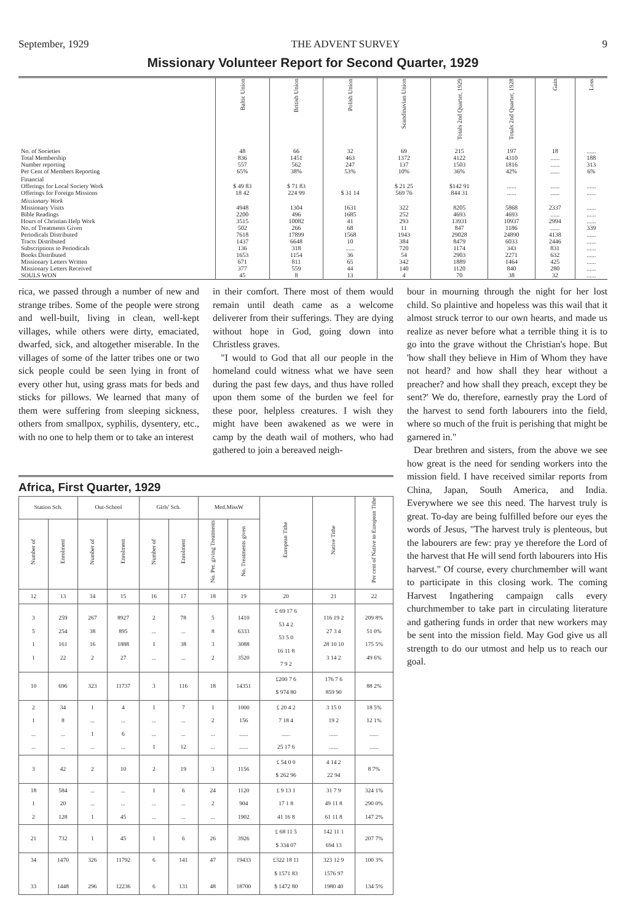September, 1929 THE ADVENT SURVEY 9
Missionary Volunteer Report for Second Quarter, 1929
| | Baltic Union | British Union | Polish Union | Scandinavian Union | Totals 2nd Quarter, 1929 | Totals 2nd Quarter, 1928 | Gain | Loss |
| --- | --- | --- | --- | --- | --- | --- | --- | --- |
| No. of Societies Total Membership Number reporting Per Cent of Members Reporting | 48 836 557 65% | 66 1451 562 38% | 32 463 247 53% | 69 1372 137 10% | 215 4122 1503 36% | 197 4310 1816 42% | 18 ...... ...... ...... | ...... 188 313 6% |
| Financial Offerings for Local Society Work Offerings for Foreign Missions | $ 49 83 18 42 | $ 71 83 224 99 | $ 31 14 | $ 21 25 569 76 | $142 91 844 31 | ...... ...... | ...... ...... | ...... ...... |
| Missionary Work Missionary Visits Bible Readings Hours of Christian Help Work No. of Treatments Given Periodicals Distributed Tracts Distributed Subscriptions to Periodicals Books Distributed Missionary Letters Written Missionary Letters Received SOULS WON | 4948 2200 3515 502 7618 1437 136 1653 671 377 45 | 1304 496 10082 266 17899 6648 318 1154 811 559 8 | 1631 1685 41 68 1568 10 ...... 36 65 44 13 | 322 252 293 11 1943 384 720 54 342 140 4 | 8205 4693 13931 847 29028 8479 1174 2903 1889 1120 70 | 5868 4693 10937 1186 24890 6033 343 2271 1464 840 38 | 2337 ...... 2994 ...... 4138 2446 831 632 425 280 32 | ...... ...... ...... 339 ...... ...... ...... ...... ...... ...... ...... |
rica, we passed through a number of new and strange tribes. Some of the people were strong and well-built, living in clean, well-kept villages, while others were dirty, emaciated, dwarfed, sick, and altogether miserable. In the villages of some of the latter tribes one or two sick people could be seen lying in front of every other hut, using grass mats for beds and sticks for pillows. We learned that many of them were suffering from sleeping sickness, others from smallpox, syphilis, dysentery, etc., with no one to help them or to take an interest
in their comfort. There most of them would remain until death came as a welcome deliverer from their sufferings. They are dying without hope in God, going down into Christless graves.
"I would to God that all our people in the homeland could witness what we have seen during the past few days, and thus have rolled upon them some of the burden we feel for these poor, helpless creatures. I wish they might have been awakened as we were in camp by the death wail of mothers, who had gathered to join a bereaved neigh-
Africa, First Quarter, 1929
| Station Sch. | | Out-School | | Girls' Sch. | | Med.MissW | | European Tithe | Native Tithe | Per cent of Native to European Tithe |
| --- | --- | --- | --- | --- | --- | --- | --- | --- | --- | --- |
| Number of | Enrolment | Number of | Enrolment | Number of | Enrolment | No. Per. giving Treatments | No. Treatments given | | | |
| 12 | 13 | 14 | 15 | 16 | 17 | 18 | 19 | 20 | 21 | 22 |
| 3 5 1 1 | 259 254 161 22 | 267 38 16 2 | 8927 895 1888 27 | 2 ... 1 ... | 78 ... 38 ... | 5 8 3 2 | 1410 6333 3088 3520 | £ 69 17 6 53 4 2 53 5 0 16 11 8 7 9 2 | 116 19 2 27 3 4 28 10 10 3 14 2 | 209 8% 51 0% 175 5% 49 6% |
| 10 | 696 | 323 | 11737 | 3 | 116 | 18 | 14351 | £200 7 6 $ 974 80 | 176 7 6 859 90 | 88 2% |
| 2 1 ... ... | 34 8 ... ... | 1 ... 1 ... | 4 ... 6 ... | 1 ... ... 1 | 7 ... ... 12 | 1 2 ... ... | 1000 156 ...... ...... | £ 20 4 2 7 18 4 ...... 25 17 6 | 3 15 0 19 2 ...... ...... | 18 5% 12 1% ...... ...... |
| 3 | 42 | 2 | 10 | 2 | 19 | 3 | 1156 | £ 54 0 0 $ 262 96 | 4 14 2 22 94 | 8 7% |
| 18 1 2 | 584 20 128 | ... ... 1 | ... ... 45 | 1 ... ... | 6 ... ... | 24 2 ... | 1120 904 1902 | £ 9 13 1 17 1 8 41 16 8 | 31 7 9 49 11 8 61 11 8 | 324 1% 290 0% 147 2% |
| 21 | 732 | 1 | 45 | 1 | 6 | 26 | 3926 | £ 68 11 5 $ 334 07 | 142 11 1 694 13 | 207 7% |
| 34 33 | 1470 1448 | 326 296 | 11792 12236 | 6 6 | 141 131 | 47 48 | 19433 18700 | £322 18 11 $ 1571 83 $ 1472 80 | 323 12 9 1576 97 1980 40 | 100 3% 134 5% |
bour in mourning through the night for her lost child. So plaintive and hopeless was this wail that it almost struck terror to our own hearts, and made us realize as never before what a terrible thing it is to go into the grave without the Christian's hope. But 'how shall they believe in Him of Whom they have not heard? and how shall they hear without a preacher? and how shall they preach, except they be sent?' We do, therefore, earnestly pray the Lord of the harvest to send forth labourers into the field, where so much of the fruit is perishing that might be garnered in."
Dear brethren and sisters, from the above we see how great is the need for sending workers into the mission field. I have received similar reports from China, Japan, South America, and India. Everywhere we see this need. The harvest truly is great. To-day are being fulfilled before our eyes the words of Jesus, "The harvest truly is plenteous, but the labourers are few: pray ye therefore the Lord of the harvest that He will send forth labourers into His harvest." Of course, every churchmember will want to participate in this closing work. The coming Harvest Ingathering campaign calls every churchmember to take part in circulating literature and gathering funds in order that new workers may be sent into the mission field. May God give us all strength to do our utmost and help us to reach our goal.